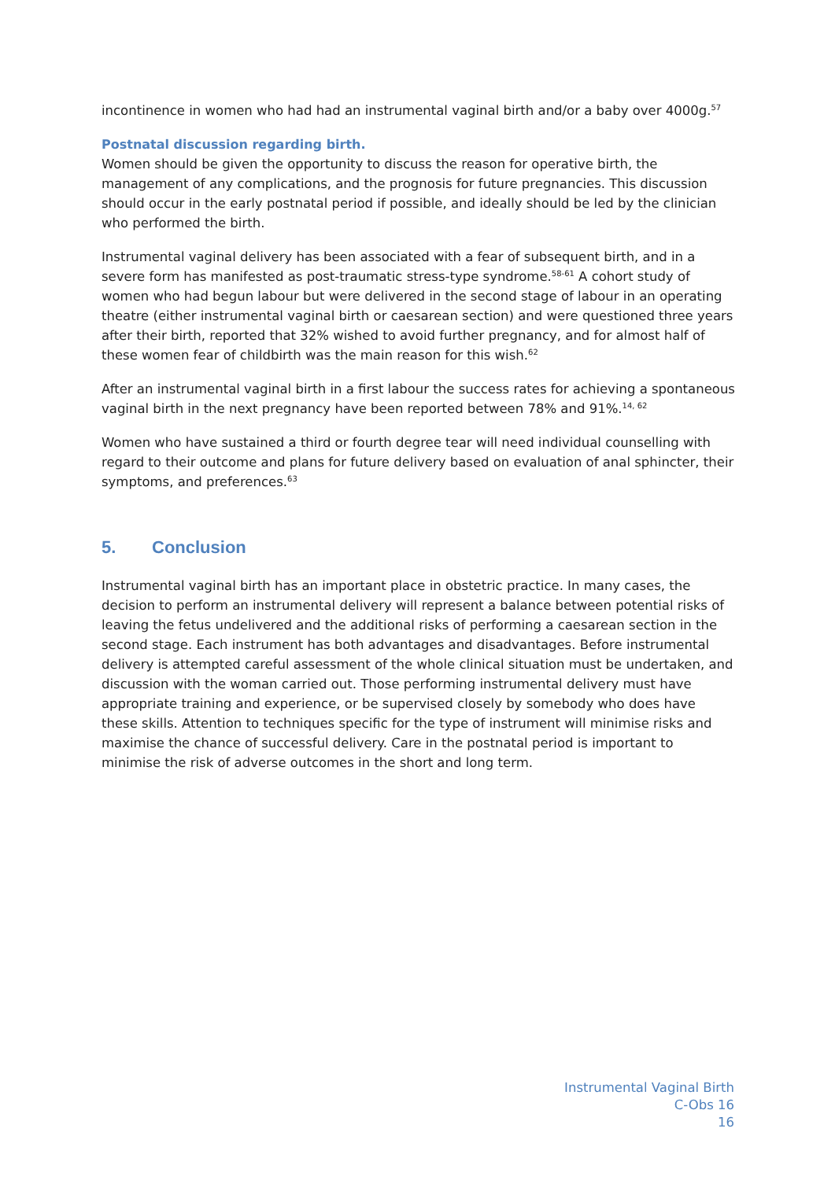incontinence in women who had had an instrumental vaginal birth and/or a baby over 4000g.<sup>57</sup>
Postnatal discussion regarding birth.
Women should be given the opportunity to discuss the reason for operative birth, the management of any complications, and the prognosis for future pregnancies. This discussion should occur in the early postnatal period if possible, and ideally should be led by the clinician who performed the birth.
Instrumental vaginal delivery has been associated with a fear of subsequent birth, and in a severe form has manifested as post-traumatic stress-type syndrome.<sup>58-61</sup> A cohort study of women who had begun labour but were delivered in the second stage of labour in an operating theatre (either instrumental vaginal birth or caesarean section) and were questioned three years after their birth, reported that 32% wished to avoid further pregnancy, and for almost half of these women fear of childbirth was the main reason for this wish.<sup>62</sup>
After an instrumental vaginal birth in a first labour the success rates for achieving a spontaneous vaginal birth in the next pregnancy have been reported between 78% and 91%.<sup>14, 62</sup>
Women who have sustained a third or fourth degree tear will need individual counselling with regard to their outcome and plans for future delivery based on evaluation of anal sphincter, their symptoms, and preferences.<sup>63</sup>
5. Conclusion
Instrumental vaginal birth has an important place in obstetric practice. In many cases, the decision to perform an instrumental delivery will represent a balance between potential risks of leaving the fetus undelivered and the additional risks of performing a caesarean section in the second stage. Each instrument has both advantages and disadvantages. Before instrumental delivery is attempted careful assessment of the whole clinical situation must be undertaken, and discussion with the woman carried out. Those performing instrumental delivery must have appropriate training and experience, or be supervised closely by somebody who does have these skills. Attention to techniques specific for the type of instrument will minimise risks and maximise the chance of successful delivery. Care in the postnatal period is important to minimise the risk of adverse outcomes in the short and long term.
Instrumental Vaginal Birth
C-Obs 16
16